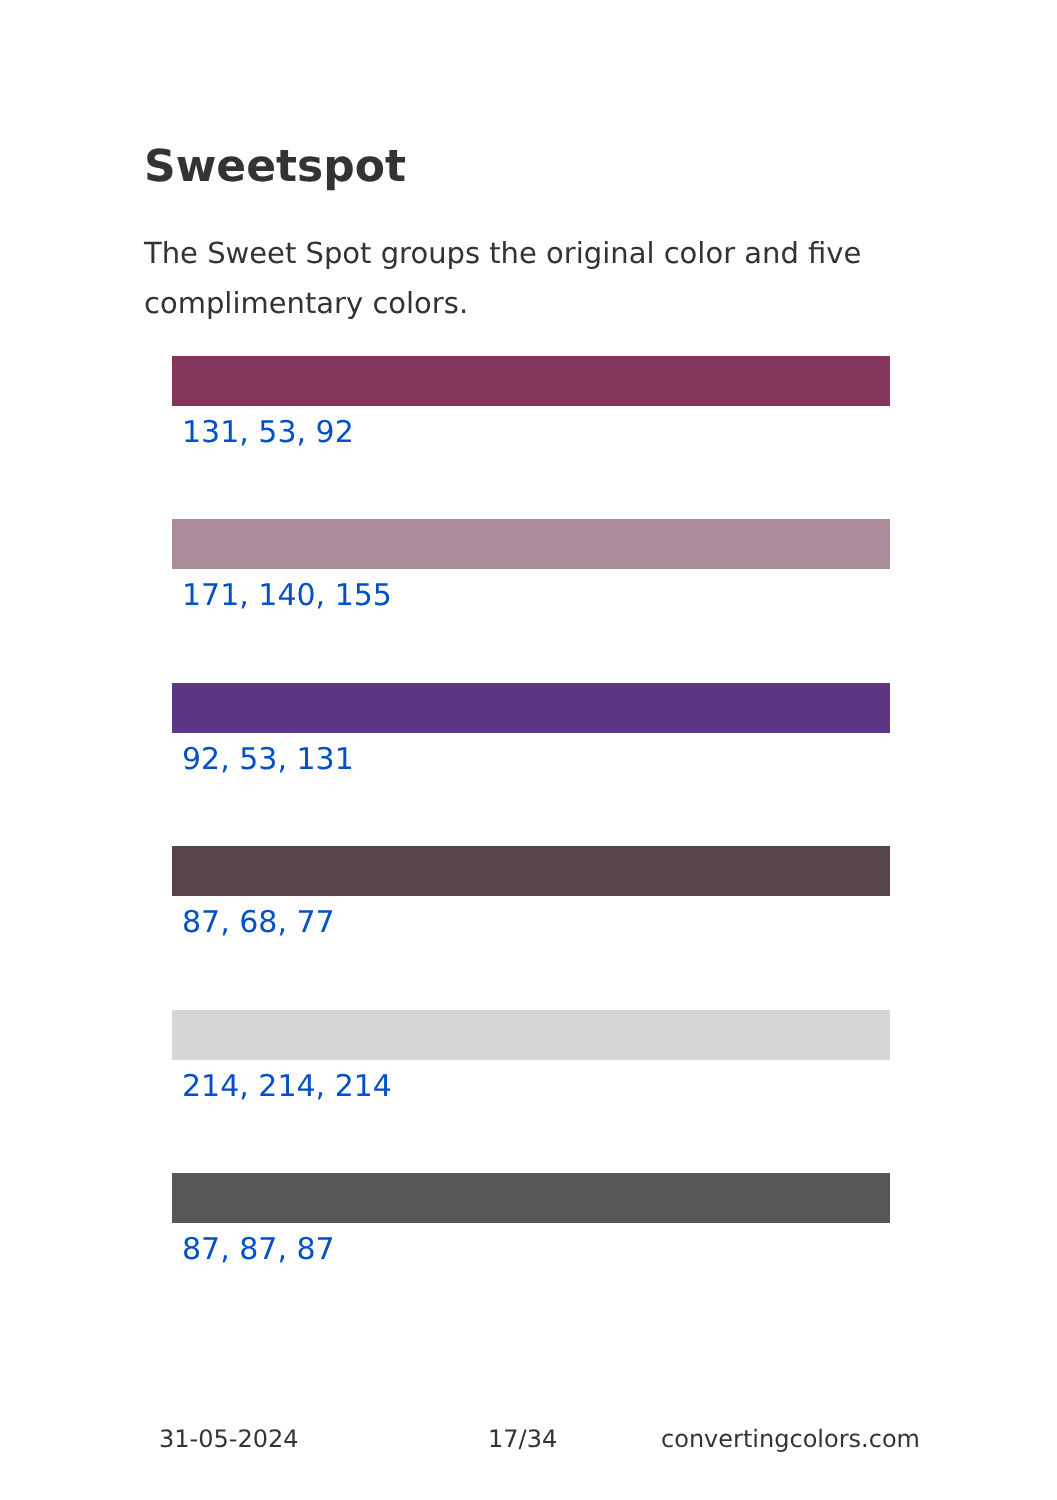Sweetspot
The Sweet Spot groups the original color and five complimentary colors.
131, 53, 92
171, 140, 155
92, 53, 131
87, 68, 77
214, 214, 214
87, 87, 87
31-05-2024 17/34 convertingcolors.com